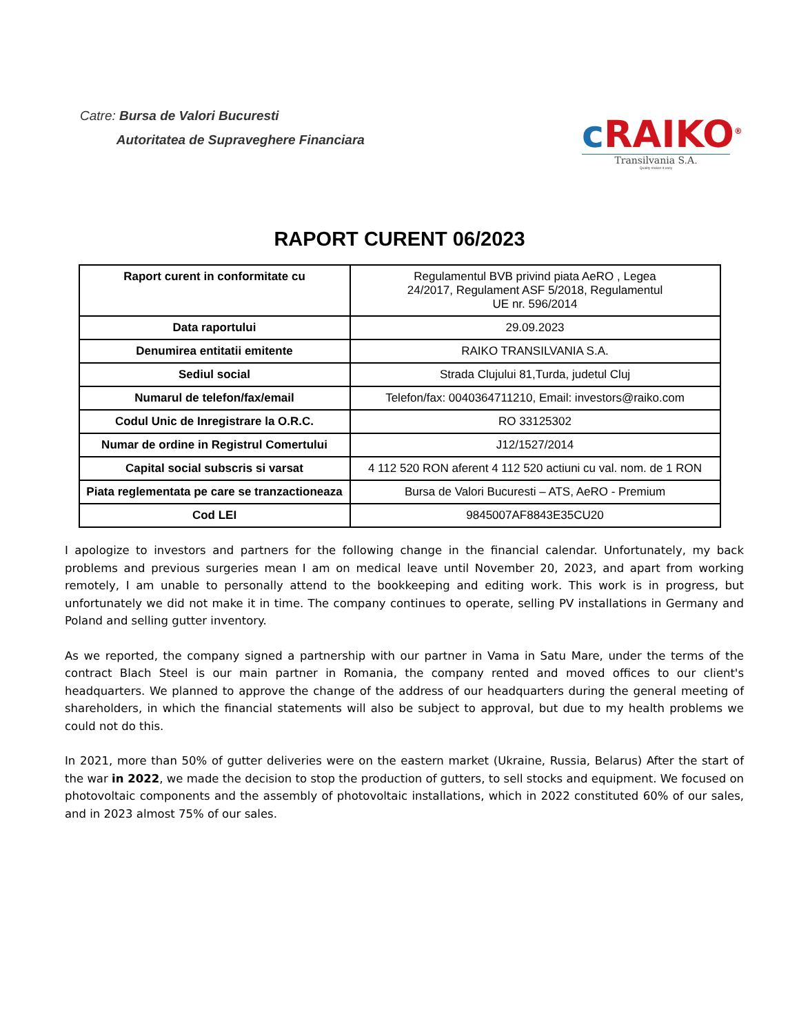Catre: Bursa de Valori Bucuresti
Autoritatea de Supraveghere Financiara
c RAIKO<sup>®</sup>
Transilvania S.A.
Quality makes it easy
RAPORT CURENT 06/2023
| Raport curent in conformitate cu | Regulamentul BVB privind piata AeRO , Legea 24/2017, Regulament ASF 5/2018, Regulamentul UE nr. 596/2014 |
| Data raportului | 29.09.2023 |
| Denumirea entitatii emitente | RAIKO TRANSILVANIA S.A. |
| Sediul social | Strada Clujului 81,Turda, judetul Cluj |
| Numarul de telefon/fax/email | Telefon/fax: 0040364711210, Email: investors@raiko.com |
| Codul Unic de Inregistrare la O.R.C. | RO 33125302 |
| Numar de ordine in Registrul Comertului | J12/1527/2014 |
| Capital social subscris si varsat | 4 112 520 RON aferent 4 112 520 actiuni cu val. nom. de 1 RON |
| Piata reglementata pe care se tranzactioneaza | Bursa de Valori Bucuresti – ATS, AeRO - Premium |
| Cod LEI | 9845007AF8843E35CU20 |
I apologize to investors and partners for the following change in the financial calendar. Unfortunately, my back problems and previous surgeries mean I am on medical leave until November 20, 2023, and apart from working remotely, I am unable to personally attend to the bookkeeping and editing work. This work is in progress, but unfortunately we did not make it in time. The company continues to operate, selling PV installations in Germany and Poland and selling gutter inventory.
As we reported, the company signed a partnership with our partner in Vama in Satu Mare, under the terms of the contract Blach Steel is our main partner in Romania, the company rented and moved offices to our client's headquarters. We planned to approve the change of the address of our headquarters during the general meeting of shareholders, in which the financial statements will also be subject to approval, but due to my health problems we could not do this.
In 2021, more than 50% of gutter deliveries were on the eastern market (Ukraine, Russia, Belarus) After the start of the war in 2022, we made the decision to stop the production of gutters, to sell stocks and equipment. We focused on photovoltaic components and the assembly of photovoltaic installations, which in 2022 constituted 60% of our sales, and in 2023 almost 75% of our sales.